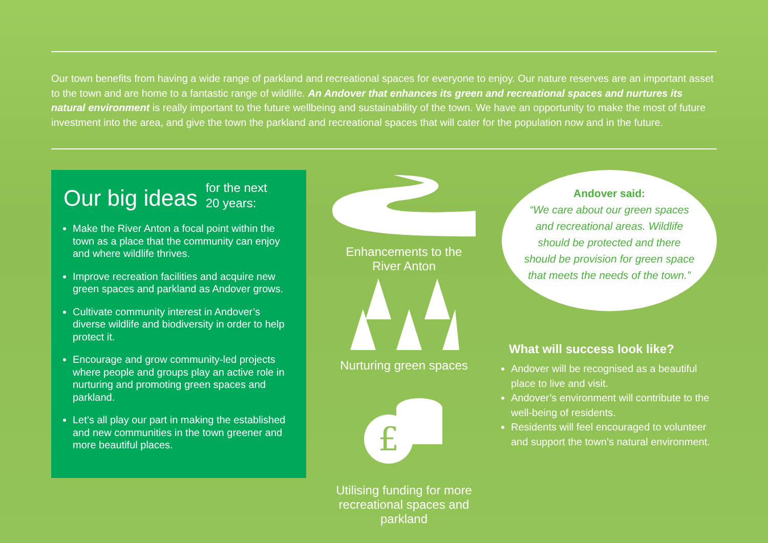Our town benefits from having a wide range of parkland and recreational spaces for everyone to enjoy. Our nature reserves are an important asset to the town and are home to a fantastic range of wildlife. An Andover that enhances its green and recreational spaces and nurtures its natural environment is really important to the future wellbeing and sustainability of the town. We have an opportunity to make the most of future investment into the area, and give the town the parkland and recreational spaces that will cater for the population now and in the future.
Our big ideas
for the next
20 years:
Make the River Anton a focal point within the town as a place that the community can enjoy and where wildlife thrives.
Improve recreation facilities and acquire new green spaces and parkland as Andover grows.
Cultivate community interest in Andover’s diverse wildlife and biodiversity in order to help protect it.
Encourage and grow community-led projects where people and groups play an active role in nurturing and promoting green spaces and parkland.
Let’s all play our part in making the established and new communities in the town greener and more beautiful places.
Enhancements to the
River Anton
Nurturing green spaces
£
Utilising funding for more recreational spaces and parkland
Andover said:
“We care about our green spaces and recreational areas. Wildlife should be protected and there should be provision for green space that meets the needs of the town.”
What will success look like?
Andover will be recognised as a beautiful place to live and visit.
Andover’s environment will contribute to the well-being of residents.
Residents will feel encouraged to volunteer and support the town’s natural environment.